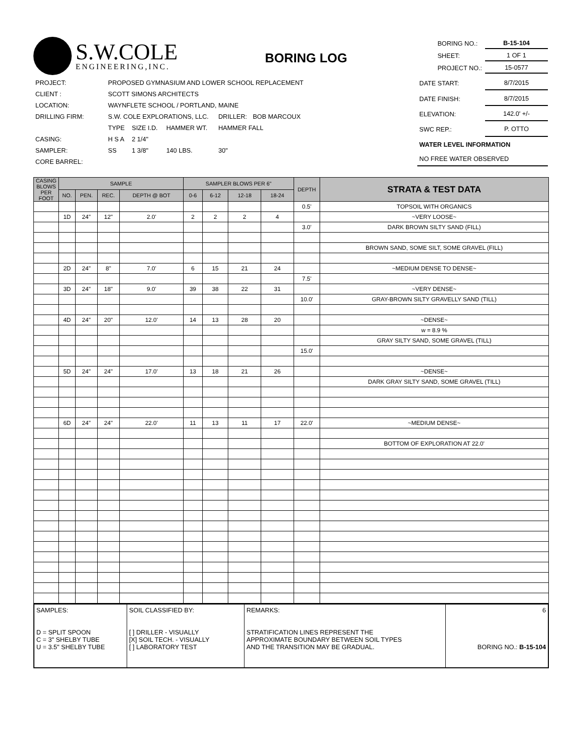S.W.COLE
ENGINEERING,INC.
BORING LOG
| BORING NO.: | B-15-104 |
| SHEET: | 1 OF 1 |
| PROJECT NO.: | 15-0577 |
| PROJECT: | PROPOSED GYMNASIUM AND LOWER SCHOOL REPLACEMENT | | | | |
| CLIENT : | SCOTT SIMONS ARCHITECTS | | | | |
| LOCATION: | WAYNFLETE SCHOOL / PORTLAND, MAINE | | | | |
| DRILLING FIRM: | S.W. COLE EXPLORATIONS, LLC. | | | DRILLER: | BOB MARCOUX |
| | TYPE | SIZE I.D. | HAMMER WT. | HAMMER FALL | |
| CASING: | H S A | 2 1/4" | | | |
| SAMPLER: | SS | 1 3/8" | 140 LBS. | 30" | |
| CORE BARREL: | | | | | |
| DATE START: | 8/7/2015 |
| DATE FINISH: | 8/7/2015 |
| ELEVATION: | 142.0' +/- |
| SWC REP.: | P. OTTO |
| WATER LEVEL INFORMATION | |
| NO FREE WATER OBSERVED | |
| CASING BLOWS PER FOOT | SAMPLE | | | | SAMPLER BLOWS PER 6" | | | | DEPTH | STRATA & TEST DATA |
| --- | --- | --- | --- | --- | --- | --- | --- | --- | --- | --- |
| | NO. | PEN. | REC. | DEPTH @ BOT | 0-6 | 6-12 | 12-18 | 18-24 | | |
| | | | | | | | | | 0.5' | TOPSOIL WITH ORGANICS |
| | 1D | 24" | 12" | 2.0' | 2 | 2 | 2 | 4 | | ~VERY LOOSE~ |
| | | | | | | | | | 3.0' | DARK BROWN SILTY SAND (FILL) |
| | | | | | | | | | | BROWN SAND, SOME SILT, SOME GRAVEL (FILL) |
| | 2D | 24" | 8" | 7.0' | 6 | 15 | 21 | 24 | | ~MEDIUM DENSE TO DENSE~ |
| | | | | | | | | | 7.5' | |
| | 3D | 24" | 18" | 9.0' | 39 | 38 | 22 | 31 | | ~VERY DENSE~ |
| | | | | | | | | | 10.0' | GRAY-BROWN SILTY GRAVELLY SAND (TILL) |
| | 4D | 24" | 20" | 12.0' | 14 | 13 | 28 | 20 | | ~DENSE~ |
| | | | | | | | | | | w = 8.9 % |
| | | | | | | | | | | GRAY SILTY SAND, SOME GRAVEL (TILL) |
| | | | | | | | | | 15.0' | |
| | 5D | 24" | 24" | 17.0' | 13 | 18 | 21 | 26 | | ~DENSE~ |
| | | | | | | | | | | DARK GRAY SILTY SAND, SOME GRAVEL (TILL) |
| | 6D | 24" | 24" | 22.0' | 11 | 13 | 11 | 17 | 22.0' | ~MEDIUM DENSE~ |
| | | | | | | | | | | BOTTOM OF EXPLORATION AT 22.0' |
| SAMPLES: D = SPLIT SPOON C = 3" SHELBY TUBE U = 3.5" SHELBY TUBE | SOIL CLASSIFIED BY: [ ] DRILLER - VISUALLY [X] SOIL TECH. - VISUALLY [ ] LABORATORY TEST | REMARKS: STRATIFICATION LINES REPRESENT THE APPROXIMATE BOUNDARY BETWEEN SOIL TYPES AND THE TRANSITION MAY BE GRADUAL. | 6 BORING NO.: B-15-104 |